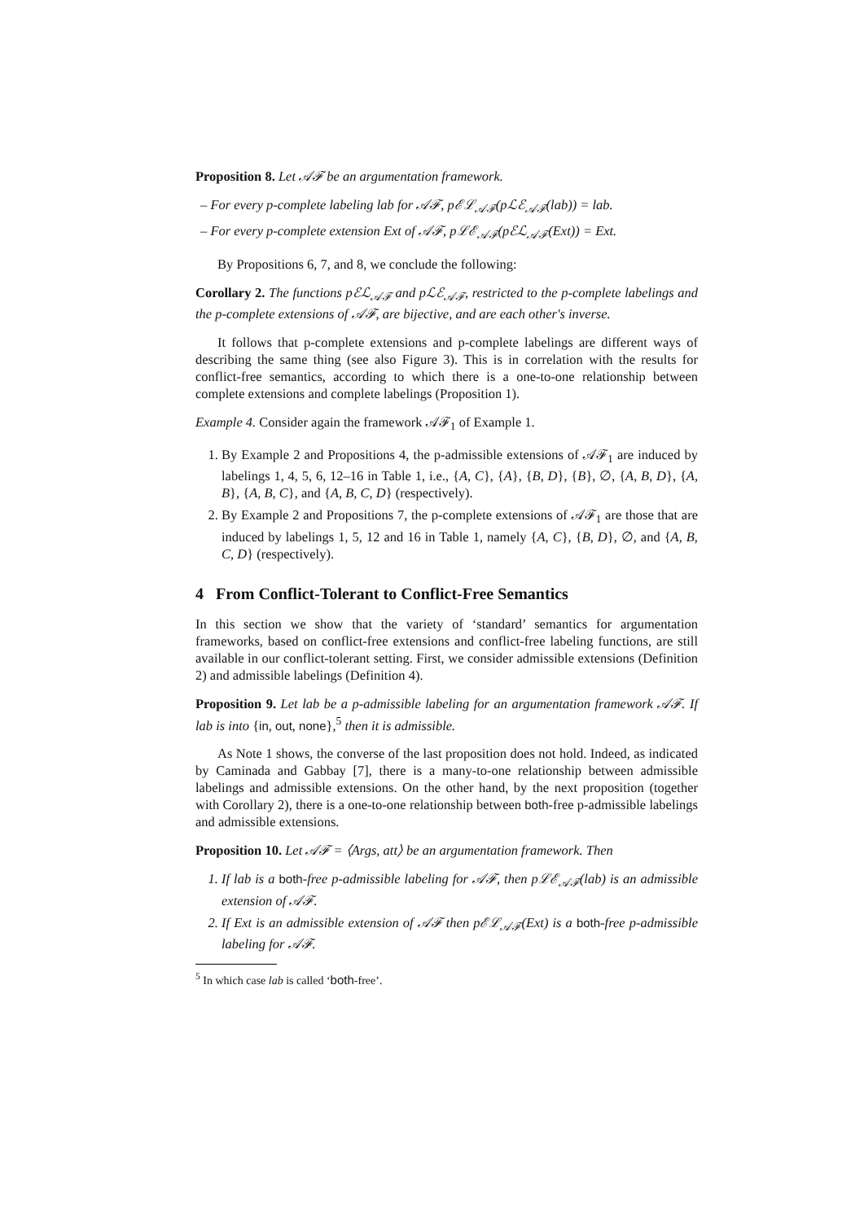Proposition 8. Let 𝒜ℱ be an argumentation framework.
– For every p-complete labeling lab for 𝒜ℱ, pℰℒ<sub>𝒜ℱ</sub>(pℒℰ<sub>𝒜ℱ</sub>(lab)) = lab.
– For every p-complete extension Ext of 𝒜ℱ, pℒℰ<sub>𝒜ℱ</sub>(pℰℒ<sub>𝒜ℱ</sub>(Ext)) = Ext.
By Propositions 6, 7, and 8, we conclude the following:
Corollary 2. The functions pℰℒ<sub>𝒜ℱ</sub> and pℒℰ<sub>𝒜ℱ</sub>, restricted to the p-complete labelings and the p-complete extensions of 𝒜ℱ, are bijective, and are each other's inverse.
It follows that p-complete extensions and p-complete labelings are different ways of describing the same thing (see also Figure 3). This is in correlation with the results for conflict-free semantics, according to which there is a one-to-one relationship between complete extensions and complete labelings (Proposition 1).
Example 4. Consider again the framework 𝒜ℱ<sub>1</sub> of Example 1.
1. By Example 2 and Propositions 4, the p-admissible extensions of 𝒜ℱ<sub>1</sub> are induced by labelings 1, 4, 5, 6, 12–16 in Table 1, i.e., {A, C}, {A}, {B, D}, {B}, ∅, {A, B, D}, {A, B}, {A, B, C}, and {A, B, C, D} (respectively).
2. By Example 2 and Propositions 7, the p-complete extensions of 𝒜ℱ<sub>1</sub> are those that are induced by labelings 1, 5, 12 and 16 in Table 1, namely {A, C}, {B, D}, ∅, and {A, B, C, D} (respectively).
4 From Conflict-Tolerant to Conflict-Free Semantics
In this section we show that the variety of ‘standard’ semantics for argumentation frameworks, based on conflict-free extensions and conflict-free labeling functions, are still available in our conflict-tolerant setting. First, we consider admissible extensions (Definition 2) and admissible labelings (Definition 4).
Proposition 9. Let lab be a p-admissible labeling for an argumentation framework 𝒜ℱ. If lab is into {in, out, none},<sup>5</sup> then it is admissible.
As Note 1 shows, the converse of the last proposition does not hold. Indeed, as indicated by Caminada and Gabbay [7], there is a many-to-one relationship between admissible labelings and admissible extensions. On the other hand, by the next proposition (together with Corollary 2), there is a one-to-one relationship between both-free p-admissible labelings and admissible extensions.
Proposition 10. Let 𝒜ℱ = ⟨Args, att⟩ be an argumentation framework. Then
1. If lab is a both-free p-admissible labeling for 𝒜ℱ, then pℒℰ<sub>𝒜ℱ</sub>(lab) is an admissible extension of 𝒜ℱ.
2. If Ext is an admissible extension of 𝒜ℱ then pℰℒ<sub>𝒜ℱ</sub>(Ext) is a both-free p-admissible labeling for 𝒜ℱ.
<sup>5</sup> In which case lab is called ‘both-free’.